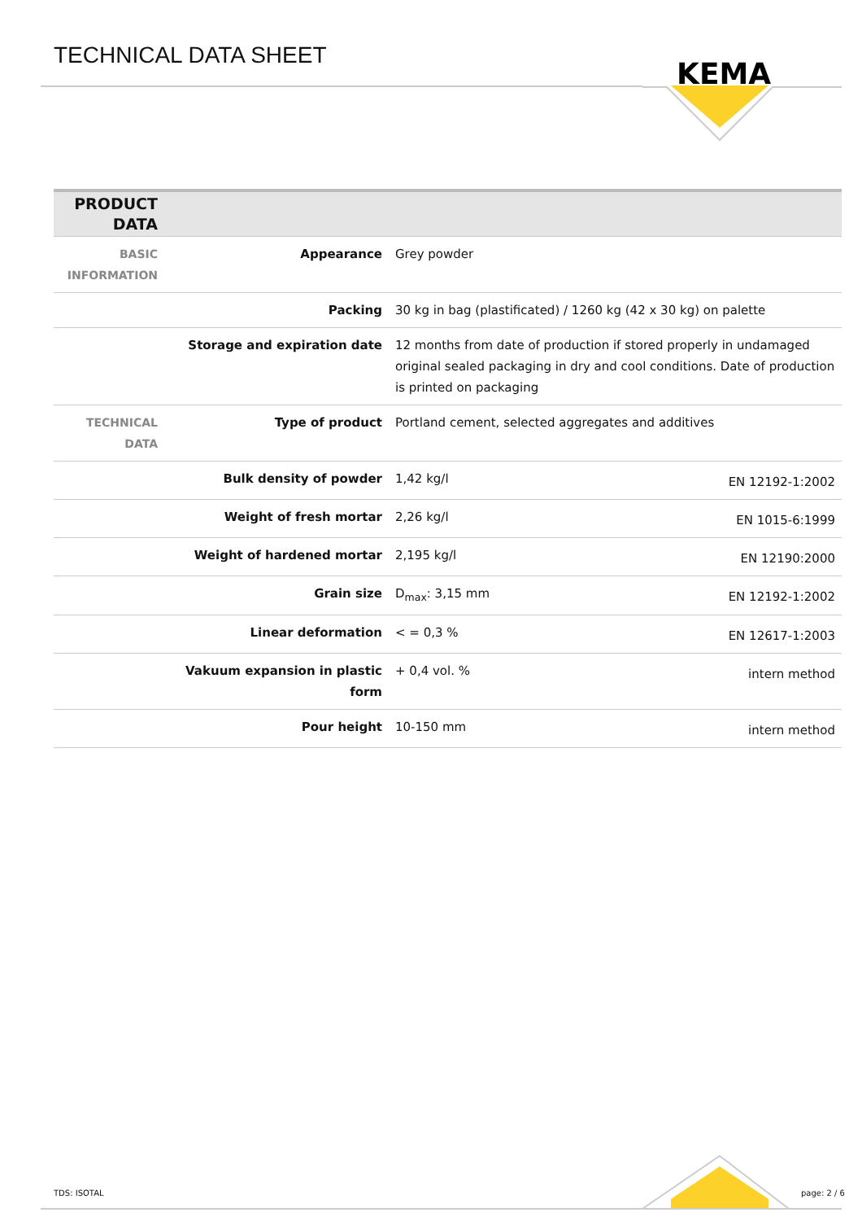TECHNICAL DATA SHEET
KEMA
| PRODUCT DATA | | | |
| --- | --- | --- | --- |
| BASIC INFORMATION | Appearance | Grey powder | |
| | Packing | 30 kg in bag (plastificated) / 1260 kg (42 x 30 kg) on palette | |
| | Storage and expiration date | 12 months from date of production if stored properly in undamaged original sealed packaging in dry and cool conditions. Date of production is printed on packaging | |
| TECHNICAL DATA | Type of product | Portland cement, selected aggregates and additives | |
| | Bulk density of powder | 1,42 kg/l | EN 12192-1:2002 |
| | Weight of fresh mortar | 2,26 kg/l | EN 1015-6:1999 |
| | Weight of hardened mortar | 2,195 kg/l | EN 12190:2000 |
| | Grain size | D<sub>max</sub>: 3,15 mm | EN 12192-1:2002 |
| | Linear deformation | < = 0,3 % | EN 12617-1:2003 |
| | Vakuum expansion in plastic form | + 0,4 vol. % | intern method |
| | Pour height | 10-150 mm | intern method |
TDS: ISOTAL page: 2 / 6